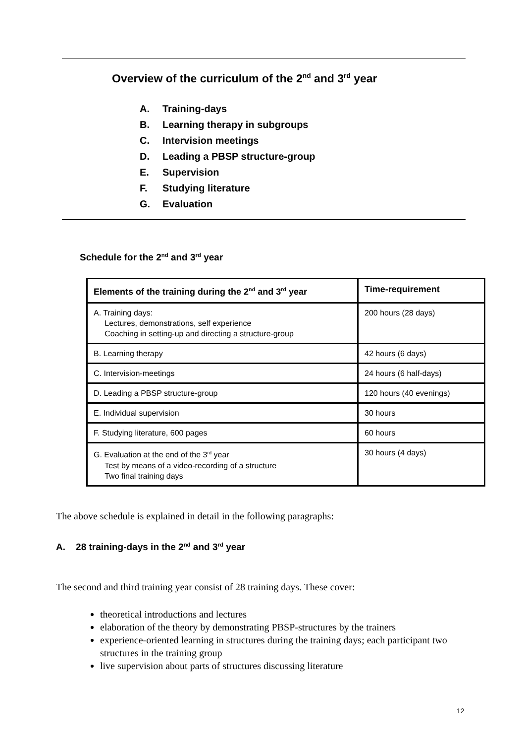Overview of the curriculum of the 2<sup>nd</sup> and 3<sup>rd</sup> year
A. Training-days
B. Learning therapy in subgroups
C. Intervision meetings
D. Leading a PBSP structure-group
E. Supervision
F. Studying literature
G. Evaluation
Schedule for the 2<sup>nd</sup> and 3<sup>rd</sup> year
| Elements of the training during the 2<sup>nd</sup> and 3<sup>rd</sup> year | Time-requirement |
| --- | --- |
| A. Training days: Lectures, demonstrations, self experience Coaching in setting-up and directing a structure-group | 200 hours (28 days) |
| B. Learning therapy | 42 hours (6 days) |
| C. Intervision-meetings | 24 hours (6 half-days) |
| D. Leading a PBSP structure-group | 120 hours (40 evenings) |
| E. Individual supervision | 30 hours |
| F. Studying literature, 600 pages | 60 hours |
| G. Evaluation at the end of the 3<sup>rd</sup> year Test by means of a video-recording of a structure Two final training days | 30 hours (4 days) |
The above schedule is explained in detail in the following paragraphs:
A. 28 training-days in the 2<sup>nd</sup> and 3<sup>rd</sup> year
The second and third training year consist of 28 training days. These cover:
theoretical introductions and lectures
elaboration of the theory by demonstrating PBSP-structures by the trainers
experience-oriented learning in structures during the training days; each participant two structures in the training group
live supervision about parts of structures discussing literature
12